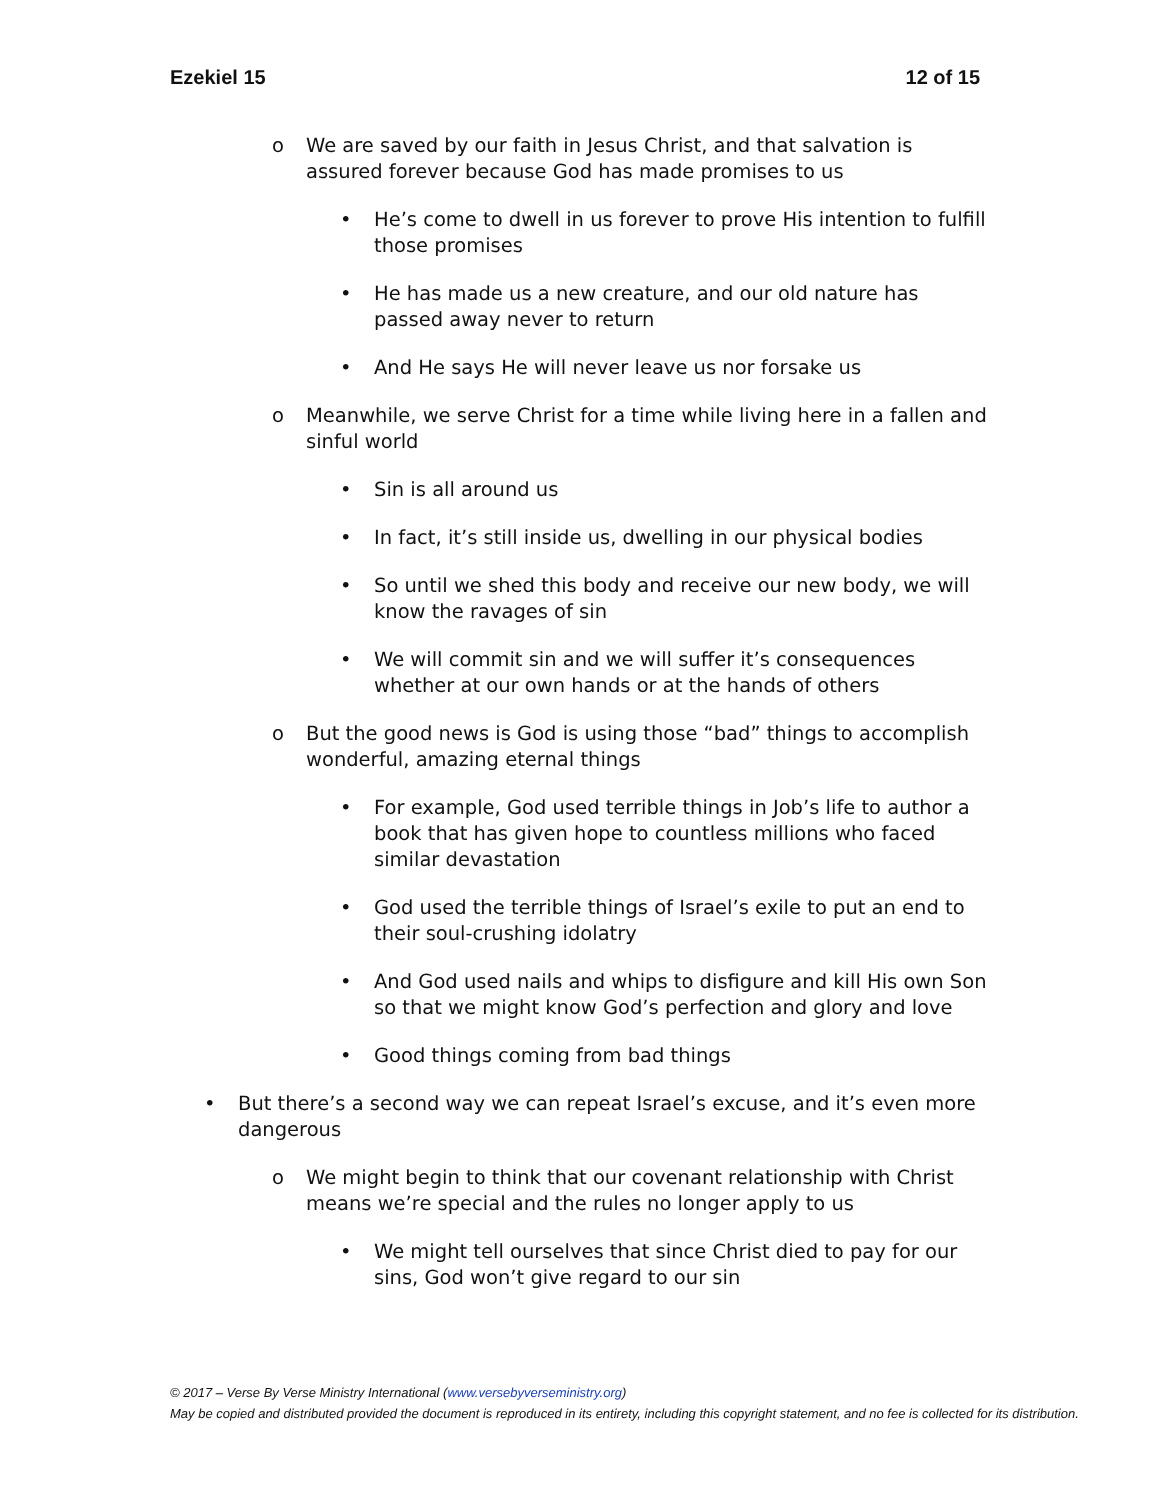Ezekiel 15 12 of 15
o We are saved by our faith in Jesus Christ, and that salvation is assured forever because God has made promises to us
• He’s come to dwell in us forever to prove His intention to fulfill those promises
• He has made us a new creature, and our old nature has passed away never to return
• And He says He will never leave us nor forsake us
o Meanwhile, we serve Christ for a time while living here in a fallen and sinful world
• Sin is all around us
• In fact, it’s still inside us, dwelling in our physical bodies
• So until we shed this body and receive our new body, we will know the ravages of sin
• We will commit sin and we will suffer it’s consequences whether at our own hands or at the hands of others
o But the good news is God is using those “bad” things to accomplish wonderful, amazing eternal things
• For example, God used terrible things in Job’s life to author a book that has given hope to countless millions who faced similar devastation
• God used the terrible things of Israel’s exile to put an end to their soul-crushing idolatry
• And God used nails and whips to disfigure and kill His own Son so that we might know God’s perfection and glory and love
• Good things coming from bad things
• But there’s a second way we can repeat Israel’s excuse, and it’s even more dangerous
o We might begin to think that our covenant relationship with Christ means we’re special and the rules no longer apply to us
• We might tell ourselves that since Christ died to pay for our sins, God won’t give regard to our sin
© 2017 – Verse By Verse Ministry International (www.versebyverseministry.org)
May be copied and distributed provided the document is reproduced in its entirety, including this copyright statement, and no fee is collected for its distribution.